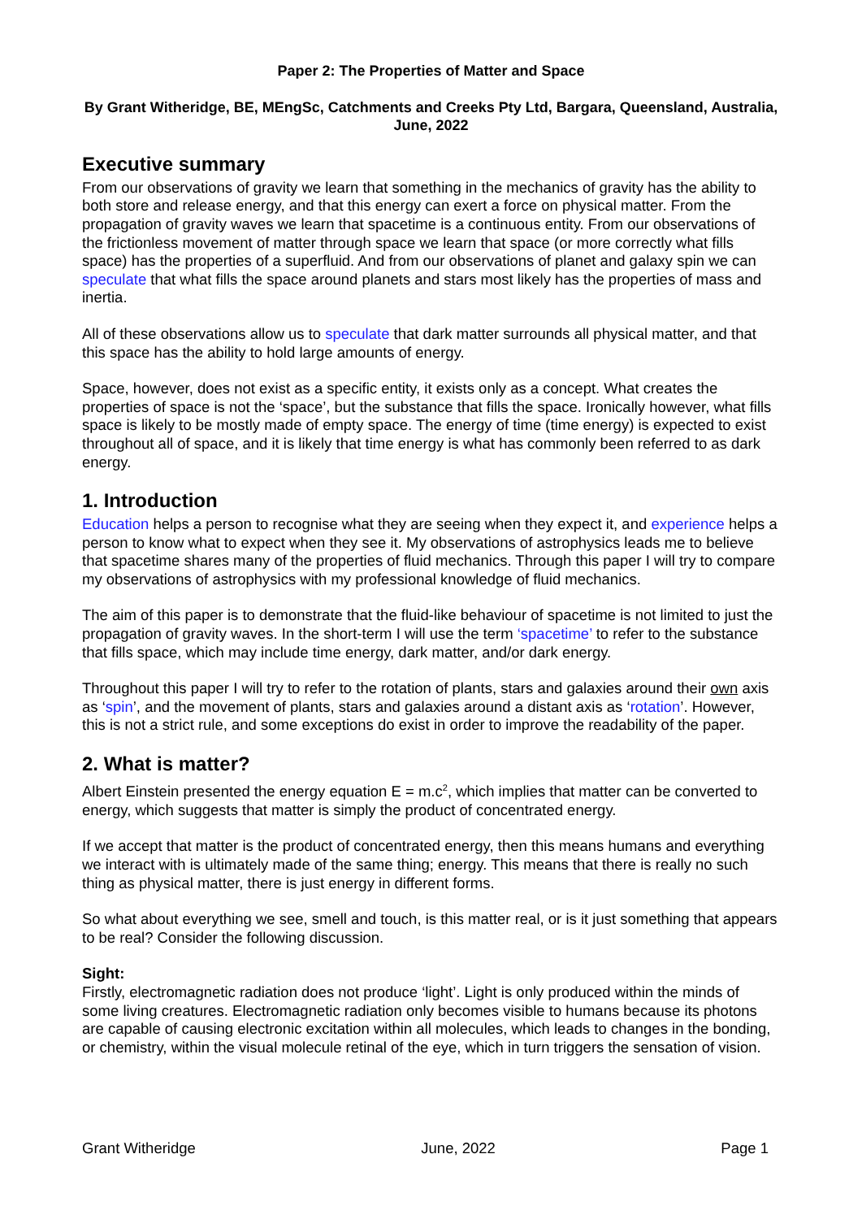Paper 2: The Properties of Matter and Space
By Grant Witheridge, BE, MEngSc, Catchments and Creeks Pty Ltd, Bargara, Queensland, Australia, June, 2022
Executive summary
From our observations of gravity we learn that something in the mechanics of gravity has the ability to both store and release energy, and that this energy can exert a force on physical matter. From the propagation of gravity waves we learn that spacetime is a continuous entity. From our observations of the frictionless movement of matter through space we learn that space (or more correctly what fills space) has the properties of a superfluid. And from our observations of planet and galaxy spin we can speculate that what fills the space around planets and stars most likely has the properties of mass and inertia.
All of these observations allow us to speculate that dark matter surrounds all physical matter, and that this space has the ability to hold large amounts of energy.
Space, however, does not exist as a specific entity, it exists only as a concept. What creates the properties of space is not the ‘space’, but the substance that fills the space. Ironically however, what fills space is likely to be mostly made of empty space. The energy of time (time energy) is expected to exist throughout all of space, and it is likely that time energy is what has commonly been referred to as dark energy.
1. Introduction
Education helps a person to recognise what they are seeing when they expect it, and experience helps a person to know what to expect when they see it. My observations of astrophysics leads me to believe that spacetime shares many of the properties of fluid mechanics. Through this paper I will try to compare my observations of astrophysics with my professional knowledge of fluid mechanics.
The aim of this paper is to demonstrate that the fluid-like behaviour of spacetime is not limited to just the propagation of gravity waves. In the short-term I will use the term ‘spacetime’ to refer to the substance that fills space, which may include time energy, dark matter, and/or dark energy.
Throughout this paper I will try to refer to the rotation of plants, stars and galaxies around their own axis as ‘spin’, and the movement of plants, stars and galaxies around a distant axis as ‘rotation’. However, this is not a strict rule, and some exceptions do exist in order to improve the readability of the paper.
2. What is matter?
Albert Einstein presented the energy equation E = m.c<sup>2</sup>, which implies that matter can be converted to energy, which suggests that matter is simply the product of concentrated energy.
If we accept that matter is the product of concentrated energy, then this means humans and everything we interact with is ultimately made of the same thing; energy. This means that there is really no such thing as physical matter, there is just energy in different forms.
So what about everything we see, smell and touch, is this matter real, or is it just something that appears to be real? Consider the following discussion.
Sight:
Firstly, electromagnetic radiation does not produce ‘light’. Light is only produced within the minds of some living creatures. Electromagnetic radiation only becomes visible to humans because its photons are capable of causing electronic excitation within all molecules, which leads to changes in the bonding, or chemistry, within the visual molecule retinal of the eye, which in turn triggers the sensation of vision.
Grant Witheridge June, 2022 Page 1